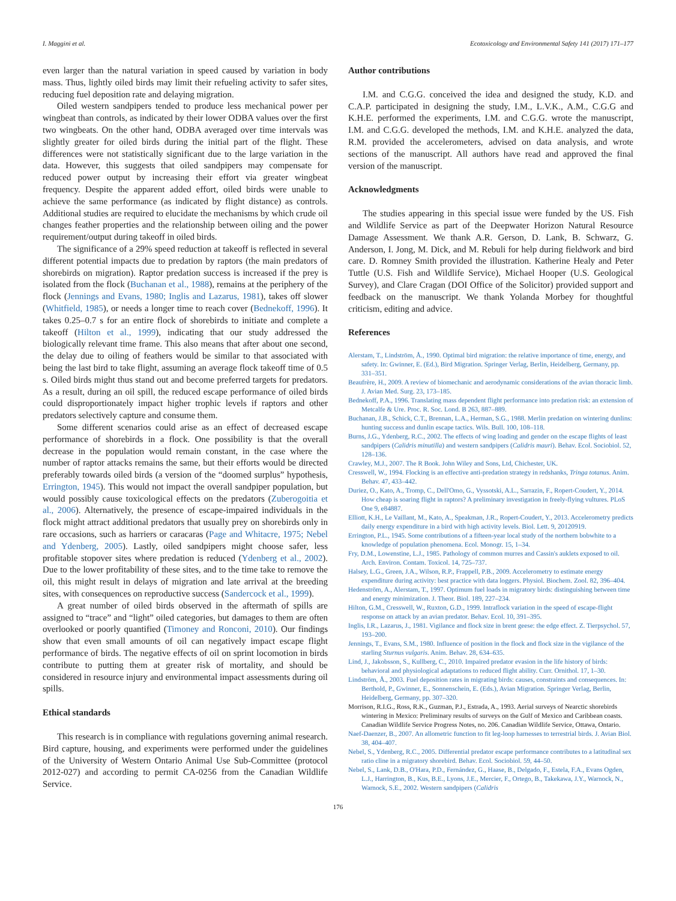I. Maggini et al. Ecotoxicology and Environmental Safety 141 (2017) 171–177
even larger than the natural variation in speed caused by variation in body mass. Thus, lightly oiled birds may limit their refueling activity to safer sites, reducing fuel deposition rate and delaying migration.
Oiled western sandpipers tended to produce less mechanical power per wingbeat than controls, as indicated by their lower ODBA values over the first two wingbeats. On the other hand, ODBA averaged over time intervals was slightly greater for oiled birds during the initial part of the flight. These differences were not statistically significant due to the large variation in the data. However, this suggests that oiled sandpipers may compensate for reduced power output by increasing their effort via greater wingbeat frequency. Despite the apparent added effort, oiled birds were unable to achieve the same performance (as indicated by flight distance) as controls. Additional studies are required to elucidate the mechanisms by which crude oil changes feather properties and the relationship between oiling and the power requirement/output during takeoff in oiled birds.
The significance of a 29% speed reduction at takeoff is reflected in several different potential impacts due to predation by raptors (the main predators of shorebirds on migration). Raptor predation success is increased if the prey is isolated from the flock (Buchanan et al., 1988), remains at the periphery of the flock (Jennings and Evans, 1980; Inglis and Lazarus, 1981), takes off slower (Whitfield, 1985), or needs a longer time to reach cover (Bednekoff, 1996). It takes 0.25–0.7 s for an entire flock of shorebirds to initiate and complete a takeoff (Hilton et al., 1999), indicating that our study addressed the biologically relevant time frame. This also means that after about one second, the delay due to oiling of feathers would be similar to that associated with being the last bird to take flight, assuming an average flock takeoff time of 0.5 s. Oiled birds might thus stand out and become preferred targets for predators. As a result, during an oil spill, the reduced escape performance of oiled birds could disproportionately impact higher trophic levels if raptors and other predators selectively capture and consume them.
Some different scenarios could arise as an effect of decreased escape performance of shorebirds in a flock. One possibility is that the overall decrease in the population would remain constant, in the case where the number of raptor attacks remains the same, but their efforts would be directed preferably towards oiled birds (a version of the “doomed surplus” hypothesis, Errington, 1945). This would not impact the overall sandpiper population, but would possibly cause toxicological effects on the predators (Zuberogoitia et al., 2006). Alternatively, the presence of escape-impaired individuals in the flock might attract additional predators that usually prey on shorebirds only in rare occasions, such as harriers or caracaras (Page and Whitacre, 1975; Nebel and Ydenberg, 2005). Lastly, oiled sandpipers might choose safer, less profitable stopover sites where predation is reduced (Ydenberg et al., 2002). Due to the lower profitability of these sites, and to the time take to remove the oil, this might result in delays of migration and late arrival at the breeding sites, with consequences on reproductive success (Sandercock et al., 1999).
A great number of oiled birds observed in the aftermath of spills are assigned to “trace” and “light” oiled categories, but damages to them are often overlooked or poorly quantified (Timoney and Ronconi, 2010). Our findings show that even small amounts of oil can negatively impact escape flight performance of birds. The negative effects of oil on sprint locomotion in birds contribute to putting them at greater risk of mortality, and should be considered in resource injury and environmental impact assessments during oil spills.
Ethical standards
This research is in compliance with regulations governing animal research. Bird capture, housing, and experiments were performed under the guidelines of the University of Western Ontario Animal Use Sub-Committee (protocol 2012-027) and according to permit CA-0256 from the Canadian Wildlife Service.
Author contributions
I.M. and C.G.G. conceived the idea and designed the study, K.D. and C.A.P. participated in designing the study, I.M., L.V.K., A.M., C.G.G and K.H.E. performed the experiments, I.M. and C.G.G. wrote the manuscript, I.M. and C.G.G. developed the methods, I.M. and K.H.E. analyzed the data, R.M. provided the accelerometers, advised on data analysis, and wrote sections of the manuscript. All authors have read and approved the final version of the manuscript.
Acknowledgments
The studies appearing in this special issue were funded by the US. Fish and Wildlife Service as part of the Deepwater Horizon Natural Resource Damage Assessment. We thank A.R. Gerson, D. Lank, B. Schwarz, G. Anderson, I. Jong, M. Dick, and M. Rebuli for help during fieldwork and bird care. D. Romney Smith provided the illustration. Katherine Healy and Peter Tuttle (U.S. Fish and Wildlife Service), Michael Hooper (U.S. Geological Survey), and Clare Cragan (DOI Office of the Solicitor) provided support and feedback on the manuscript. We thank Yolanda Morbey for thoughtful criticism, editing and advice.
References
Alerstam, T., Lindström, Å., 1990. Optimal bird migration: the relative importance of time, energy, and safety. In: Gwinner, E. (Ed.), Bird Migration. Springer Verlag, Berlin, Heidelberg, Germany, pp. 331–351.
Beaufrère, H., 2009. A review of biomechanic and aerodynamic considerations of the avian thoracic limb. J. Avian Med. Surg. 23, 173–185.
Bednekoff, P.A., 1996. Translating mass dependent flight performance into predation risk: an extension of Metcalfe & Ure. Proc. R. Soc. Lond. B 263, 887–889.
Buchanan, J.B., Schick, C.T., Brennan, L.A., Herman, S.G., 1988. Merlin predation on wintering dunlins: hunting success and dunlin escape tactics. Wils. Bull. 100, 108–118.
Burns, J.G., Ydenberg, R.C., 2002. The effects of wing loading and gender on the escape flights of least sandpipers (Calidris minutilla) and western sandpipers (Calidris mauri). Behav. Ecol. Sociobiol. 52, 128–136.
Crawley, M.J., 2007. The R Book. John Wiley and Sons, Ltd, Chichester, UK.
Cresswell, W., 1994. Flocking is an effective anti-predation strategy in redshanks, Tringa totanus. Anim. Behav. 47, 433–442.
Duriez, O., Kato, A., Tromp, C., Dell'Omo, G., Vyssotski, A.L., Sarrazin, F., Ropert-Coudert, Y., 2014. How cheap is soaring flight in raptors? A preliminary investigation in freely-flying vultures. PLoS One 9, e84887.
Elliott, K.H., Le Vaillant, M., Kato, A., Speakman, J.R., Ropert-Coudert, Y., 2013. Accelerometry predicts daily energy expenditure in a bird with high activity levels. Biol. Lett. 9, 20120919.
Errington, P.L., 1945. Some contributions of a fifteen-year local study of the northern bobwhite to a knowledge of population phenomena. Ecol. Monogr. 15, 1–34.
Fry, D.M., Lowenstine, L.J., 1985. Pathology of common murres and Cassin's auklets exposed to oil. Arch. Environ. Contam. Toxicol. 14, 725–737.
Halsey, L.G., Green, J.A., Wilson, R.P., Frappell, P.B., 2009. Accelerometry to estimate energy expenditure during activity: best practice with data loggers. Physiol. Biochem. Zool. 82, 396–404.
Hedenström, A., Alerstam, T., 1997. Optimum fuel loads in migratory birds: distinguishing between time and energy minimization. J. Theor. Biol. 189, 227–234.
Hilton, G.M., Cresswell, W., Ruxton, G.D., 1999. Intraflock variation in the speed of escape-flight response on attack by an avian predator. Behav. Ecol. 10, 391–395.
Inglis, I.R., Lazarus, J., 1981. Vigilance and flock size in brent geese: the edge effect. Z. Tierpsychol. 57, 193–200.
Jennings, T., Evans, S.M., 1980. Influence of position in the flock and flock size in the vigilance of the starling Sturnus vulgaris. Anim. Behav. 28, 634–635.
Lind, J., Jakobsson, S., Kullberg, C., 2010. Impaired predator evasion in the life history of birds: behavioral and physiological adaptations to reduced flight ability. Curr. Ornithol. 17, 1–30.
Lindström, Å., 2003. Fuel deposition rates in migrating birds: causes, constraints and consequences. In: Berthold, P., Gwinner, E., Sonnenschein, E. (Eds.), Avian Migration. Springer Verlag, Berlin, Heidelberg, Germany, pp. 307–320.
Morrison, R.I.G., Ross, R.K., Guzman, P.J., Estrada, A., 1993. Aerial surveys of Nearctic shorebirds wintering in Mexico: Preliminary results of surveys on the Gulf of Mexico and Caribbean coasts. Canadian Wildlife Service Progress Notes, no. 206. Canadian Wildlife Service, Ottawa, Ontario.
Naef-Daenzer, B., 2007. An allometric function to fit leg-loop harnesses to terrestrial birds. J. Avian Biol. 38, 404–407.
Nebel, S., Ydenberg, R.C., 2005. Differential predator escape performance contributes to a latitudinal sex ratio cline in a migratory shorebird. Behav. Ecol. Sociobiol. 59, 44–50.
Nebel, S., Lank, D.B., O'Hara, P.D., Fernández, G., Haase, B., Delgado, F., Estela, F.A., Evans Ogden, L.J., Harrington, B., Kus, B.E., Lyons, J.E., Mercier, F., Ortego, B., Takekawa, J.Y., Warnock, N., Warnock, S.E., 2002. Western sandpipers (Calidris
176